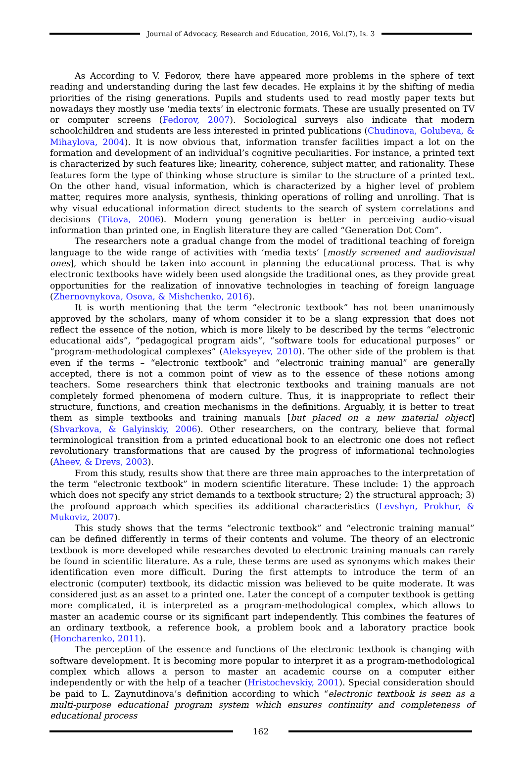Journal of Advocacy, Research and Education, 2016, Vol.(7), Is. 3
As According to V. Fedorov, there have appeared more problems in the sphere of text reading and understanding during the last few decades. He explains it by the shifting of media priorities of the rising generations. Pupils and students used to read mostly paper texts but nowadays they mostly use ‘media texts’ in electronic formats. These are usually presented on TV or computer screens (Fedorov, 2007). Sociological surveys also indicate that modern schoolchildren and students are less interested in printed publications (Chudinova, Golubeva, & Mihaylova, 2004). It is now obvious that, information transfer facilities impact a lot on the formation and development of an individual’s cognitive peculiarities. For instance, a printed text is characterized by such features like; linearity, coherence, subject matter, and rationality. These features form the type of thinking whose structure is similar to the structure of a printed text. On the other hand, visual information, which is characterized by a higher level of problem matter, requires more analysis, synthesis, thinking operations of rolling and unrolling. That is why visual educational information direct students to the search of system correlations and decisions (Titova, 2006). Modern young generation is better in perceiving audio-visual information than printed one, in English literature they are called “Generation Dot Com”.
The researchers note a gradual change from the model of traditional teaching of foreign language to the wide range of activities with ‘media texts’ [mostly screened and audiovisual ones], which should be taken into account in planning the educational process. That is why electronic textbooks have widely been used alongside the traditional ones, as they provide great opportunities for the realization of innovative technologies in teaching of foreign language (Zhernovnykova, Osova, & Mishchenko, 2016).
It is worth mentioning that the term “electronic textbook” has not been unanimously approved by the scholars, many of whom consider it to be a slang expression that does not reflect the essence of the notion, which is more likely to be described by the terms “electronic educational aids”, “pedagogical program aids”, “software tools for educational purposes” or “program-methodological complexes” (Aleksyeyev, 2010). The other side of the problem is that even if the terms – “electronic textbook” and “electronic training manual” are generally accepted, there is not a common point of view as to the essence of these notions among teachers. Some researchers think that electronic textbooks and training manuals are not completely formed phenomena of modern culture. Thus, it is inappropriate to reflect their structure, functions, and creation mechanisms in the definitions. Arguably, it is better to treat them as simple textbooks and training manuals [but placed on a new material object] (Shvarkova, & Galyinskiy, 2006). Other researchers, on the contrary, believe that formal terminological transition from a printed educational book to an electronic one does not reflect revolutionary transformations that are caused by the progress of informational technologies (Aheev, & Drevs, 2003).
From this study, results show that there are three main approaches to the interpretation of the term “electronic textbook” in modern scientific literature. These include: 1) the approach which does not specify any strict demands to a textbook structure; 2) the structural approach; 3) the profound approach which specifies its additional characteristics (Levshyn, Prokhur, & Mukoviz, 2007).
This study shows that the terms “electronic textbook” and “electronic training manual” can be defined differently in terms of their contents and volume. The theory of an electronic textbook is more developed while researches devoted to electronic training manuals can rarely be found in scientific literature. As a rule, these terms are used as synonyms which makes their identification even more difficult. During the first attempts to introduce the term of an electronic (computer) textbook, its didactic mission was believed to be quite moderate. It was considered just as an asset to a printed one. Later the concept of a computer textbook is getting more complicated, it is interpreted as a program-methodological complex, which allows to master an academic course or its significant part independently. This combines the features of an ordinary textbook, a reference book, a problem book and a laboratory practice book (Honcharenko, 2011).
The perception of the essence and functions of the electronic textbook is changing with software development. It is becoming more popular to interpret it as a program-methodological complex which allows a person to master an academic course on a computer either independently or with the help of a teacher (Hristochevskiy, 2001). Special consideration should be paid to L. Zaynutdinova’s definition according to which “electronic textbook is seen as a multi-purpose educational program system which ensures continuity and completeness of educational process
162